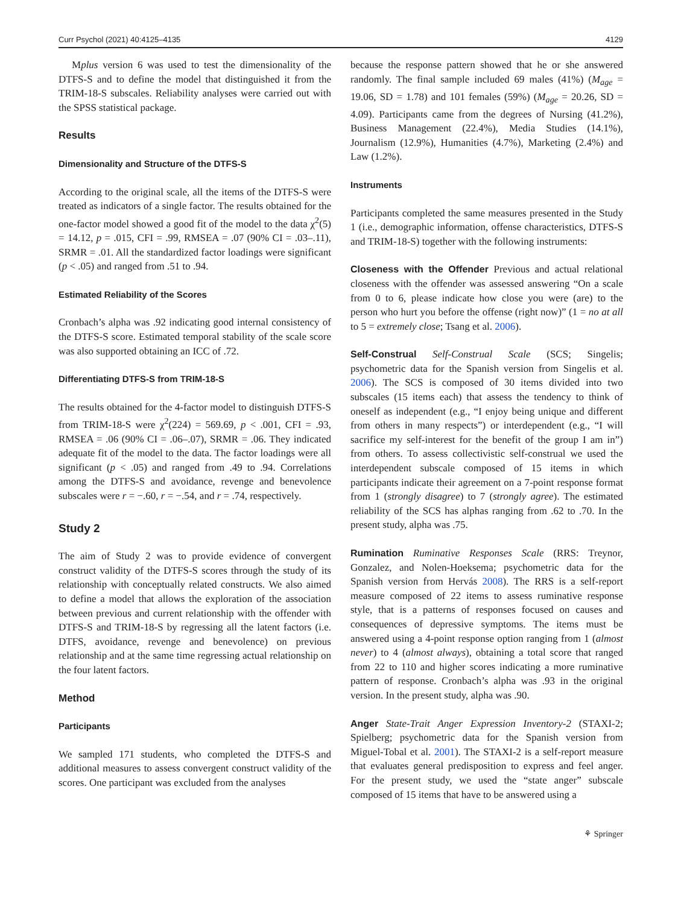Curr Psychol (2021) 40:4125–4135 4129
Mplus version 6 was used to test the dimensionality of the DTFS-S and to define the model that distinguished it from the TRIM-18-S subscales. Reliability analyses were carried out with the SPSS statistical package.
Results
Dimensionality and Structure of the DTFS-S
According to the original scale, all the items of the DTFS-S were treated as indicators of a single factor. The results obtained for the one-factor model showed a good fit of the model to the data χ<sup>2</sup>(5) = 14.12, p = .015, CFI = .99, RMSEA = .07 (90% CI = .03–.11), SRMR = .01. All the standardized factor loadings were significant (p < .05) and ranged from .51 to .94.
Estimated Reliability of the Scores
Cronbach’s alpha was .92 indicating good internal consistency of the DTFS-S score. Estimated temporal stability of the scale score was also supported obtaining an ICC of .72.
Differentiating DTFS-S from TRIM-18-S
The results obtained for the 4-factor model to distinguish DTFS-S from TRIM-18-S were χ<sup>2</sup>(224) = 569.69, p < .001, CFI = .93, RMSEA = .06 (90% CI = .06–.07), SRMR = .06. They indicated adequate fit of the model to the data. The factor loadings were all significant (p < .05) and ranged from .49 to .94. Correlations among the DTFS-S and avoidance, revenge and benevolence subscales were r = −.60, r = −.54, and r = .74, respectively.
Study 2
The aim of Study 2 was to provide evidence of convergent construct validity of the DTFS-S scores through the study of its relationship with conceptually related constructs. We also aimed to define a model that allows the exploration of the association between previous and current relationship with the offender with DTFS-S and TRIM-18-S by regressing all the latent factors (i.e. DTFS, avoidance, revenge and benevolence) on previous relationship and at the same time regressing actual relationship on the four latent factors.
Method
Participants
We sampled 171 students, who completed the DTFS-S and additional measures to assess convergent construct validity of the scores. One participant was excluded from the analyses
because the response pattern showed that he or she answered randomly. The final sample included 69 males (41%) (M<sub>age</sub> = 19.06, SD = 1.78) and 101 females (59%) (M<sub>age</sub> = 20.26, SD = 4.09). Participants came from the degrees of Nursing (41.2%), Business Management (22.4%), Media Studies (14.1%), Journalism (12.9%), Humanities (4.7%), Marketing (2.4%) and Law (1.2%).
Instruments
Participants completed the same measures presented in the Study 1 (i.e., demographic information, offense characteristics, DTFS-S and TRIM-18-S) together with the following instruments:
Closeness with the Offender Previous and actual relational closeness with the offender was assessed answering “On a scale from 0 to 6, please indicate how close you were (are) to the person who hurt you before the offense (right now)” (1 = no at all to 5 = extremely close; Tsang et al. 2006).
Self-Construal Self-Construal Scale (SCS; Singelis; psychometric data for the Spanish version from Singelis et al. 2006). The SCS is composed of 30 items divided into two subscales (15 items each) that assess the tendency to think of oneself as independent (e.g., “I enjoy being unique and different from others in many respects”) or interdependent (e.g., “I will sacrifice my self-interest for the benefit of the group I am in”) from others. To assess collectivistic self-construal we used the interdependent subscale composed of 15 items in which participants indicate their agreement on a 7-point response format from 1 (strongly disagree) to 7 (strongly agree). The estimated reliability of the SCS has alphas ranging from .62 to .70. In the present study, alpha was .75.
Rumination Ruminative Responses Scale (RRS: Treynor, Gonzalez, and Nolen-Hoeksema; psychometric data for the Spanish version from Hervás 2008). The RRS is a self-report measure composed of 22 items to assess ruminative response style, that is a patterns of responses focused on causes and consequences of depressive symptoms. The items must be answered using a 4-point response option ranging from 1 (almost never) to 4 (almost always), obtaining a total score that ranged from 22 to 110 and higher scores indicating a more ruminative pattern of response. Cronbach’s alpha was .93 in the original version. In the present study, alpha was .90.
Anger State-Trait Anger Expression Inventory-2 (STAXI-2; Spielberg; psychometric data for the Spanish version from Miguel-Tobal et al. 2001). The STAXI-2 is a self-report measure that evaluates general predisposition to express and feel anger. For the present study, we used the “state anger” subscale composed of 15 items that have to be answered using a
⚘ Springer